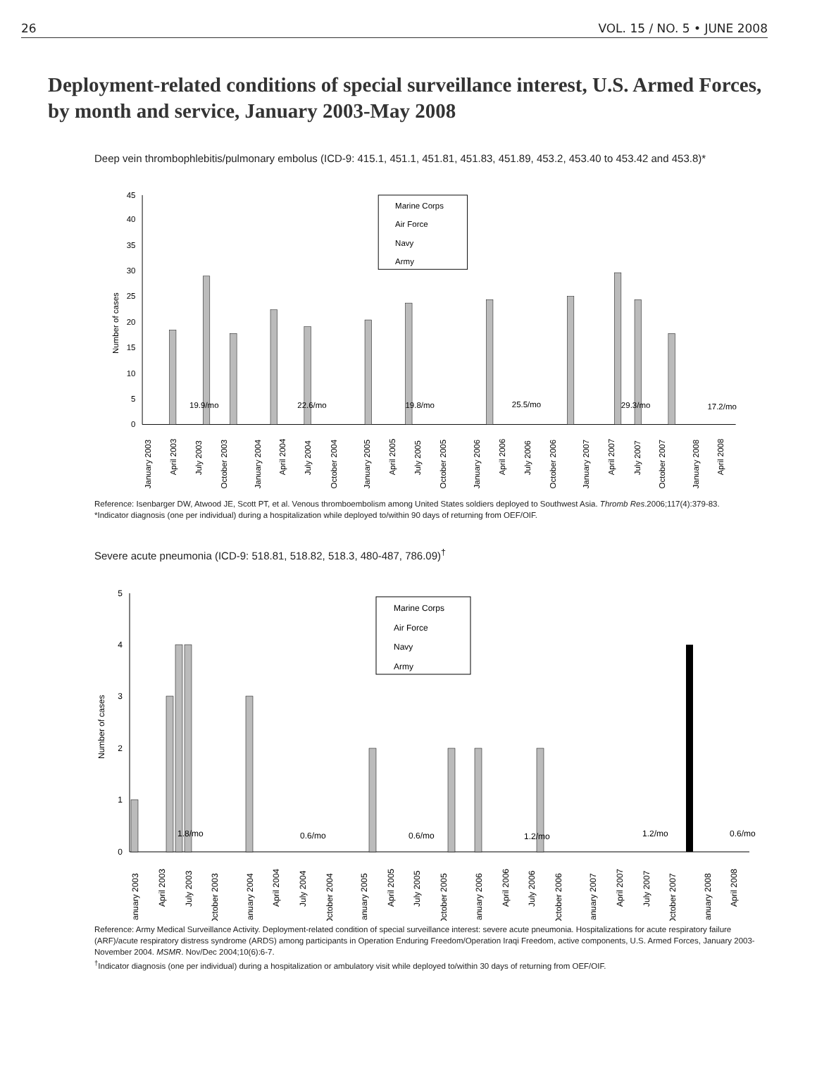26 VOL. 15 / NO. 5 • JUNE 2008
Deployment-related conditions of special surveillance interest, U.S. Armed Forces, by month and service, January 2003-May 2008
Deep vein thrombophlebitis/pulmonary embolus (ICD-9: 415.1, 451.1, 451.81, 451.83, 451.89, 453.2, 453.40 to 453.42 and 453.8)*
0
5
10
15
20
25
30
35
40
45
Number of cases
Marine Corps
Air Force
Navy
Army
19.9/mo
22.6/mo
19.8/mo
25.5/mo
29.3/mo
17.2/mo
January 2003
April 2003
July 2003
October 2003
January 2004
April 2004
July 2004
October 2004
January 2005
April 2005
July 2005
October 2005
January 2006
April 2006
July 2006
October 2006
January 2007
April 2007
July 2007
October 2007
January 2008
April 2008
Reference: Isenbarger DW, Atwood JE, Scott PT, et al. Venous thromboembolism among United States soldiers deployed to Southwest Asia. Thromb Res.2006;117(4):379-83.
*Indicator diagnosis (one per individual) during a hospitalization while deployed to/within 90 days of returning from OEF/OIF.
Severe acute pneumonia (ICD-9: 518.81, 518.82, 518.3, 480-487, 786.09)<sup>†</sup>
0
1
2
3
4
5
Number of cases
Marine Corps
Air Force
Navy
Army
1.8/mo
0.6/mo
0.6/mo
1.2/mo
1.2/mo
0.6/mo
January 2003
April 2003
July 2003
October 2003
January 2004
April 2004
July 2004
October 2004
January 2005
April 2005
July 2005
October 2005
January 2006
April 2006
July 2006
October 2006
January 2007
April 2007
July 2007
October 2007
January 2008
April 2008
Reference: Army Medical Surveillance Activity. Deployment-related condition of special surveillance interest: severe acute pneumonia. Hospitalizations for acute respiratory failure (ARF)/acute respiratory distress syndrome (ARDS) among participants in Operation Enduring Freedom/Operation Iraqi Freedom, active components, U.S. Armed Forces, January 2003-November 2004. MSMR. Nov/Dec 2004;10(6):6-7.
<sup>†</sup> Indicator diagnosis (one per individual) during a hospitalization or ambulatory visit while deployed to/within 30 days of returning from OEF/OIF.